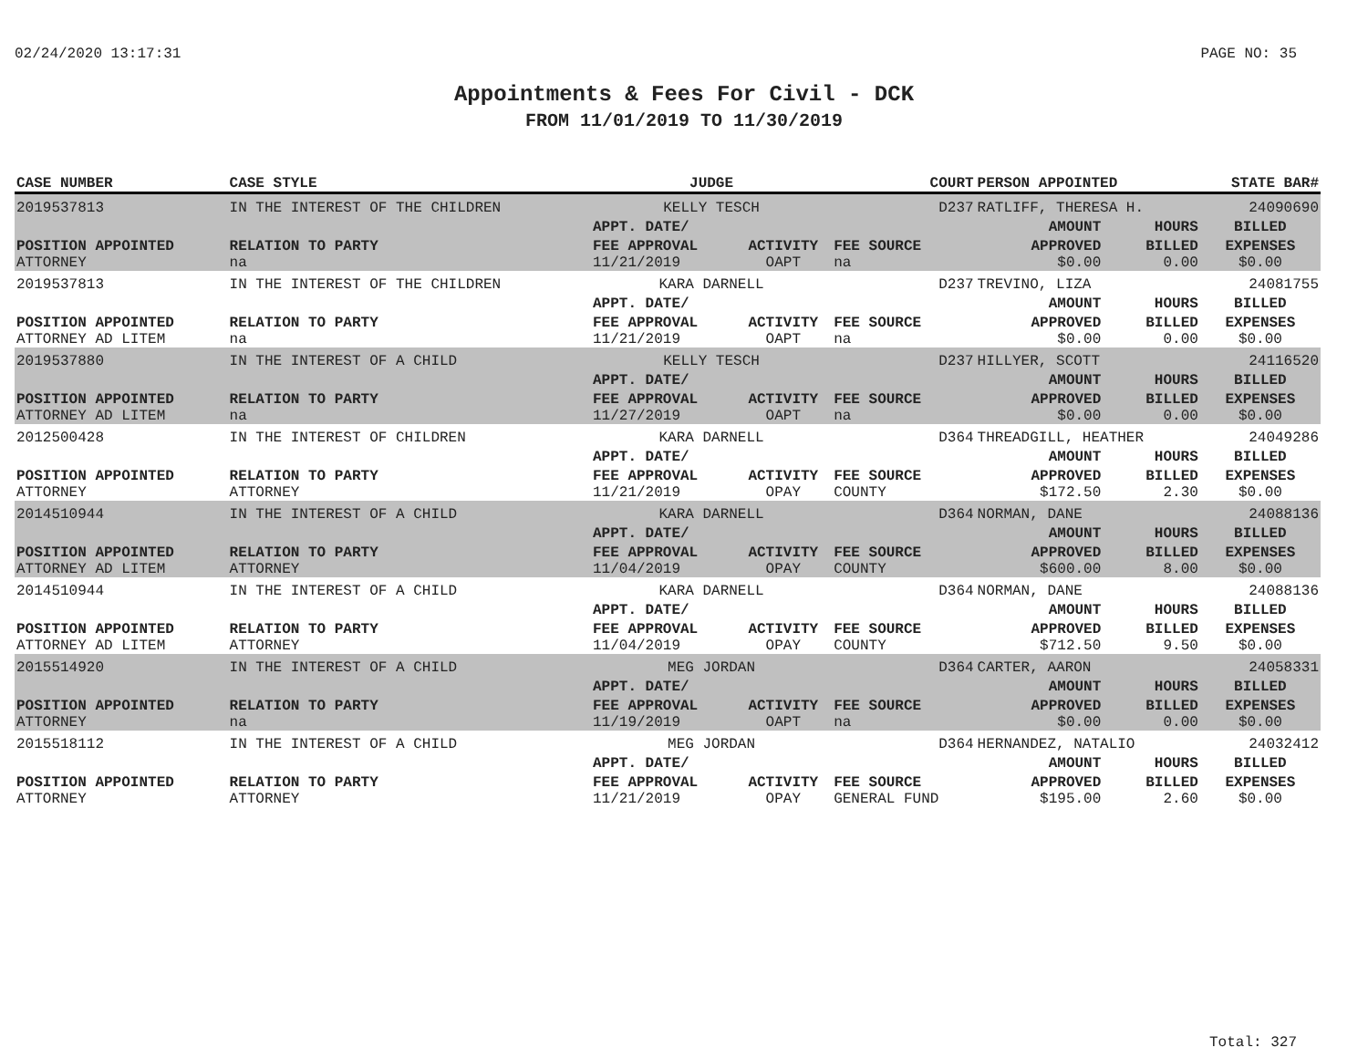02/24/2020 13:17:31 PAGE NO: 35
Appointments & Fees For Civil - DCK
FROM 11/01/2019 TO 11/30/2019
| CASE NUMBER | CASE STYLE | | JUDGE | | COURT | PERSON APPOINTED | | STATE BAR# |
| --- | --- | --- | --- | --- | --- | --- | --- | --- |
| 2019537813 | IN THE INTEREST OF THE CHILDREN | | KELLY TESCH | | D237 | RATLIFF, THERESA H. | | 24090690 |
| | | | APPT. DATE/ | | | AMOUNT | HOURS | BILLED |
| POSITION APPOINTED | | RELATION TO PARTY | FEE APPROVAL | ACTIVITY | FEE SOURCE | APPROVED | BILLED | EXPENSES |
| ATTORNEY | | na | 11/21/2019 | OAPT | na | $0.00 | 0.00 | $0.00 |
| 2019537813 | IN THE INTEREST OF THE CHILDREN | | KARA DARNELL | | D237 | TREVINO, LIZA | | 24081755 |
| | | | APPT. DATE/ | | | AMOUNT | HOURS | BILLED |
| POSITION APPOINTED | | RELATION TO PARTY | FEE APPROVAL | ACTIVITY | FEE SOURCE | APPROVED | BILLED | EXPENSES |
| ATTORNEY AD LITEM | | na | 11/21/2019 | OAPT | na | $0.00 | 0.00 | $0.00 |
| 2019537880 | IN THE INTEREST OF A CHILD | | KELLY TESCH | | D237 | HILLYER, SCOTT | | 24116520 |
| | | | APPT. DATE/ | | | AMOUNT | HOURS | BILLED |
| POSITION APPOINTED | | RELATION TO PARTY | FEE APPROVAL | ACTIVITY | FEE SOURCE | APPROVED | BILLED | EXPENSES |
| ATTORNEY AD LITEM | | na | 11/27/2019 | OAPT | na | $0.00 | 0.00 | $0.00 |
| 2012500428 | IN THE INTEREST OF CHILDREN | | KARA DARNELL | | D364 | THREADGILL, HEATHER | | 24049286 |
| | | | APPT. DATE/ | | | AMOUNT | HOURS | BILLED |
| POSITION APPOINTED | | RELATION TO PARTY | FEE APPROVAL | ACTIVITY | FEE SOURCE | APPROVED | BILLED | EXPENSES |
| ATTORNEY | | ATTORNEY | 11/21/2019 | OPAY | COUNTY | $172.50 | 2.30 | $0.00 |
| 2014510944 | IN THE INTEREST OF A CHILD | | KARA DARNELL | | D364 | NORMAN, DANE | | 24088136 |
| | | | APPT. DATE/ | | | AMOUNT | HOURS | BILLED |
| POSITION APPOINTED | | RELATION TO PARTY | FEE APPROVAL | ACTIVITY | FEE SOURCE | APPROVED | BILLED | EXPENSES |
| ATTORNEY AD LITEM | | ATTORNEY | 11/04/2019 | OPAY | COUNTY | $600.00 | 8.00 | $0.00 |
| 2014510944 | IN THE INTEREST OF A CHILD | | KARA DARNELL | | D364 | NORMAN, DANE | | 24088136 |
| | | | APPT. DATE/ | | | AMOUNT | HOURS | BILLED |
| POSITION APPOINTED | | RELATION TO PARTY | FEE APPROVAL | ACTIVITY | FEE SOURCE | APPROVED | BILLED | EXPENSES |
| ATTORNEY AD LITEM | | ATTORNEY | 11/04/2019 | OPAY | COUNTY | $712.50 | 9.50 | $0.00 |
| 2015514920 | IN THE INTEREST OF A CHILD | | MEG JORDAN | | D364 | CARTER, AARON | | 24058331 |
| | | | APPT. DATE/ | | | AMOUNT | HOURS | BILLED |
| POSITION APPOINTED | | RELATION TO PARTY | FEE APPROVAL | ACTIVITY | FEE SOURCE | APPROVED | BILLED | EXPENSES |
| ATTORNEY | | na | 11/19/2019 | OAPT | na | $0.00 | 0.00 | $0.00 |
| 2015518112 | IN THE INTEREST OF A CHILD | | MEG JORDAN | | D364 | HERNANDEZ, NATALIO | | 24032412 |
| | | | APPT. DATE/ | | | AMOUNT | HOURS | BILLED |
| POSITION APPOINTED | | RELATION TO PARTY | FEE APPROVAL | ACTIVITY | FEE SOURCE | APPROVED | BILLED | EXPENSES |
| ATTORNEY | | ATTORNEY | 11/21/2019 | OPAY | GENERAL FUND | $195.00 | 2.60 | $0.00 |
Total: 327